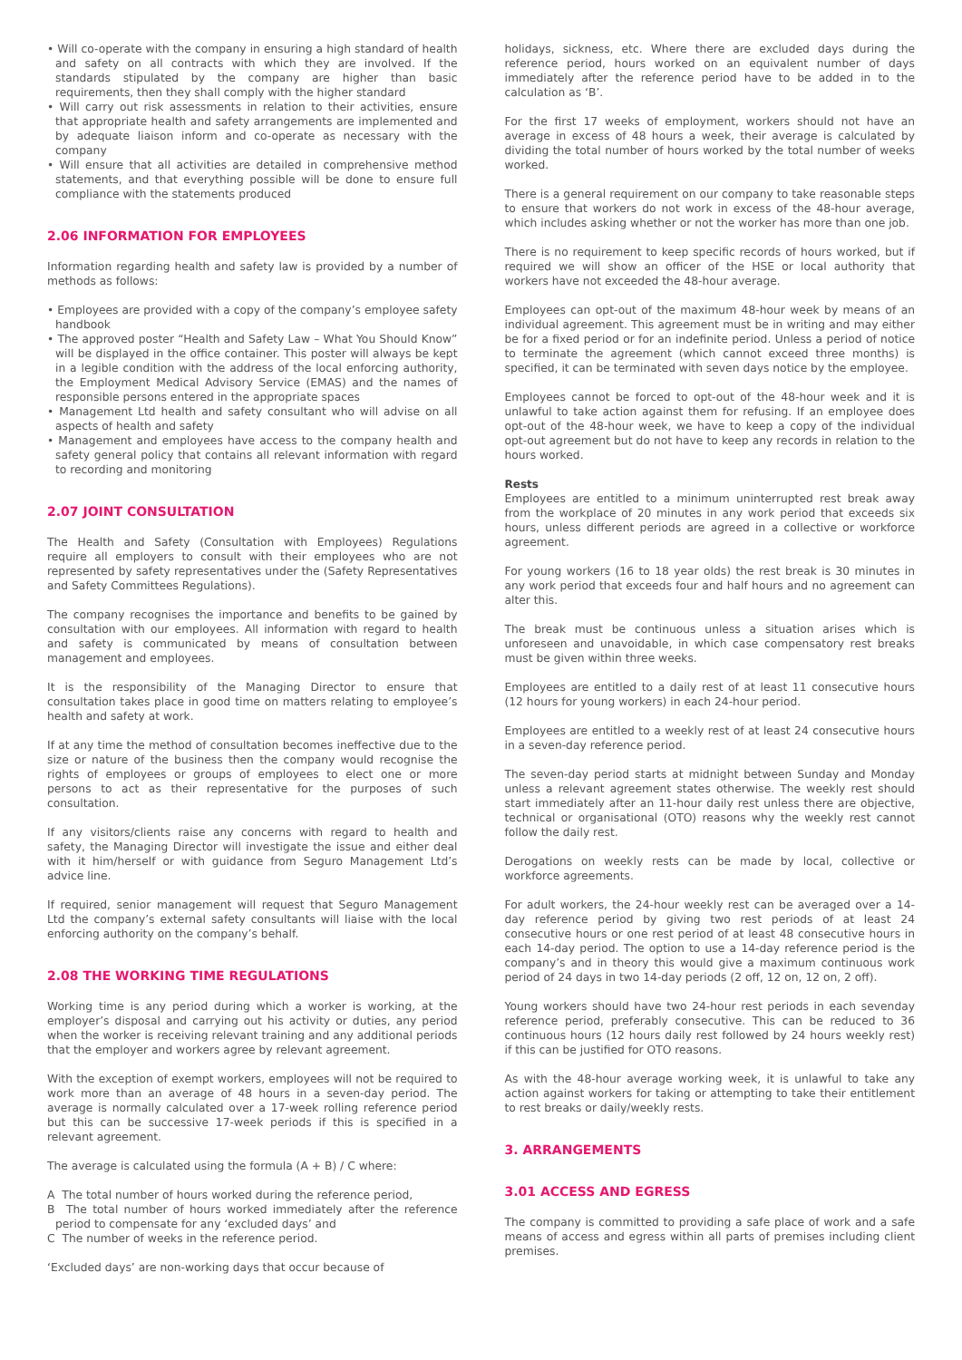• Will co-operate with the company in ensuring a high standard of health and safety on all contracts with which they are involved. If the standards stipulated by the company are higher than basic requirements, then they shall comply with the higher standard
• Will carry out risk assessments in relation to their activities, ensure that appropriate health and safety arrangements are implemented and by adequate liaison inform and co-operate as necessary with the company
• Will ensure that all activities are detailed in comprehensive method statements, and that everything possible will be done to ensure full compliance with the statements produced
2.06 INFORMATION FOR EMPLOYEES
Information regarding health and safety law is provided by a number of methods as follows:
• Employees are provided with a copy of the company’s employee safety handbook
• The approved poster “Health and Safety Law – What You Should Know” will be displayed in the office container. This poster will always be kept in a legible condition with the address of the local enforcing authority, the Employment Medical Advisory Service (EMAS) and the names of responsible persons entered in the appropriate spaces
• Management Ltd health and safety consultant who will advise on all aspects of health and safety
• Management and employees have access to the company health and safety general policy that contains all relevant information with regard to recording and monitoring
2.07 JOINT CONSULTATION
The Health and Safety (Consultation with Employees) Regulations require all employers to consult with their employees who are not represented by safety representatives under the (Safety Representatives and Safety Committees Regulations).
The company recognises the importance and benefits to be gained by consultation with our employees. All information with regard to health and safety is communicated by means of consultation between management and employees.
It is the responsibility of the Managing Director to ensure that consultation takes place in good time on matters relating to employee’s health and safety at work.
If at any time the method of consultation becomes ineffective due to the size or nature of the business then the company would recognise the rights of employees or groups of employees to elect one or more persons to act as their representative for the purposes of such consultation.
If any visitors/clients raise any concerns with regard to health and safety, the Managing Director will investigate the issue and either deal with it him/herself or with guidance from Seguro Management Ltd’s advice line.
If required, senior management will request that Seguro Management Ltd the company’s external safety consultants will liaise with the local enforcing authority on the company’s behalf.
2.08 THE WORKING TIME REGULATIONS
Working time is any period during which a worker is working, at the employer’s disposal and carrying out his activity or duties, any period when the worker is receiving relevant training and any additional periods that the employer and workers agree by relevant agreement.
With the exception of exempt workers, employees will not be required to work more than an average of 48 hours in a seven-day period. The average is normally calculated over a 17-week rolling reference period but this can be successive 17-week periods if this is specified in a relevant agreement.
The average is calculated using the formula (A + B) / C where:
A The total number of hours worked during the reference period,
B The total number of hours worked immediately after the reference period to compensate for any ‘excluded days’ and
C The number of weeks in the reference period.
‘Excluded days’ are non-working days that occur because of
holidays, sickness, etc. Where there are excluded days during the reference period, hours worked on an equivalent number of days immediately after the reference period have to be added in to the calculation as ‘B’.
For the first 17 weeks of employment, workers should not have an average in excess of 48 hours a week, their average is calculated by dividing the total number of hours worked by the total number of weeks worked.
There is a general requirement on our company to take reasonable steps to ensure that workers do not work in excess of the 48-hour average, which includes asking whether or not the worker has more than one job.
There is no requirement to keep specific records of hours worked, but if required we will show an officer of the HSE or local authority that workers have not exceeded the 48-hour average.
Employees can opt-out of the maximum 48-hour week by means of an individual agreement. This agreement must be in writing and may either be for a fixed period or for an indefinite period. Unless a period of notice to terminate the agreement (which cannot exceed three months) is specified, it can be terminated with seven days notice by the employee.
Employees cannot be forced to opt-out of the 48-hour week and it is unlawful to take action against them for refusing. If an employee does opt-out of the 48-hour week, we have to keep a copy of the individual opt-out agreement but do not have to keep any records in relation to the hours worked.
Rests
Employees are entitled to a minimum uninterrupted rest break away from the workplace of 20 minutes in any work period that exceeds six hours, unless different periods are agreed in a collective or workforce agreement.
For young workers (16 to 18 year olds) the rest break is 30 minutes in any work period that exceeds four and half hours and no agreement can alter this.
The break must be continuous unless a situation arises which is unforeseen and unavoidable, in which case compensatory rest breaks must be given within three weeks.
Employees are entitled to a daily rest of at least 11 consecutive hours (12 hours for young workers) in each 24-hour period.
Employees are entitled to a weekly rest of at least 24 consecutive hours in a seven-day reference period.
The seven-day period starts at midnight between Sunday and Monday unless a relevant agreement states otherwise. The weekly rest should start immediately after an 11-hour daily rest unless there are objective, technical or organisational (OTO) reasons why the weekly rest cannot follow the daily rest.
Derogations on weekly rests can be made by local, collective or workforce agreements.
For adult workers, the 24-hour weekly rest can be averaged over a 14-day reference period by giving two rest periods of at least 24 consecutive hours or one rest period of at least 48 consecutive hours in each 14-day period. The option to use a 14-day reference period is the company’s and in theory this would give a maximum continuous work period of 24 days in two 14-day periods (2 off, 12 on, 12 on, 2 off).
Young workers should have two 24-hour rest periods in each sevenday reference period, preferably consecutive. This can be reduced to 36 continuous hours (12 hours daily rest followed by 24 hours weekly rest) if this can be justified for OTO reasons.
As with the 48-hour average working week, it is unlawful to take any action against workers for taking or attempting to take their entitlement to rest breaks or daily/weekly rests.
3. ARRANGEMENTS
3.01 ACCESS AND EGRESS
The company is committed to providing a safe place of work and a safe means of access and egress within all parts of premises including client premises.